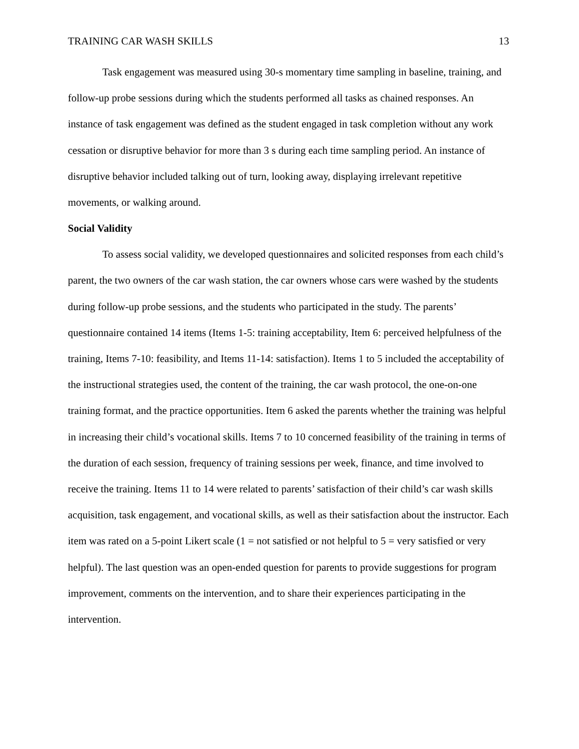TRAINING CAR WASH SKILLS 13
Task engagement was measured using 30-s momentary time sampling in baseline, training, and follow-up probe sessions during which the students performed all tasks as chained responses. An instance of task engagement was defined as the student engaged in task completion without any work cessation or disruptive behavior for more than 3 s during each time sampling period. An instance of disruptive behavior included talking out of turn, looking away, displaying irrelevant repetitive movements, or walking around.
Social Validity
To assess social validity, we developed questionnaires and solicited responses from each child’s parent, the two owners of the car wash station, the car owners whose cars were washed by the students during follow-up probe sessions, and the students who participated in the study. The parents’ questionnaire contained 14 items (Items 1-5: training acceptability, Item 6: perceived helpfulness of the training, Items 7-10: feasibility, and Items 11-14: satisfaction). Items 1 to 5 included the acceptability of the instructional strategies used, the content of the training, the car wash protocol, the one-on-one training format, and the practice opportunities. Item 6 asked the parents whether the training was helpful in increasing their child’s vocational skills. Items 7 to 10 concerned feasibility of the training in terms of the duration of each session, frequency of training sessions per week, finance, and time involved to receive the training. Items 11 to 14 were related to parents’ satisfaction of their child’s car wash skills acquisition, task engagement, and vocational skills, as well as their satisfaction about the instructor. Each item was rated on a 5-point Likert scale (1 = not satisfied or not helpful to 5 = very satisfied or very helpful). The last question was an open-ended question for parents to provide suggestions for program improvement, comments on the intervention, and to share their experiences participating in the intervention.